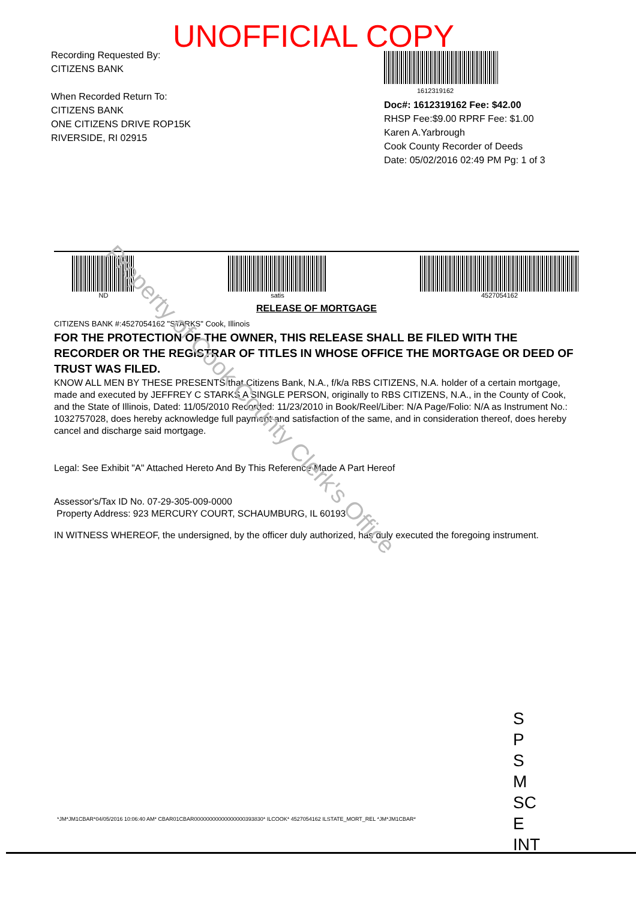UNOFFICIAL COPY
Recording Requested By:
CITIZENS BANK
When Recorded Return To:
CITIZENS BANK
ONE CITIZENS DRIVE ROP15K
RIVERSIDE, RI 02915
1612319162
Doc#: 1612319162 Fee: $42.00
RHSP Fee:$9.00 RPRF Fee: $1.00
Karen A.Yarbrough
Cook County Recorder of Deeds
Date: 05/02/2016 02:49 PM Pg: 1 of 3
ND satis 4527054162
RELEASE OF MORTGAGE
CITIZENS BANK #:4527054162 "STARKS" Cook, Illinois
FOR THE PROTECTION OF THE OWNER, THIS RELEASE SHALL BE FILED WITH THE RECORDER OR THE REGISTRAR OF TITLES IN WHOSE OFFICE THE MORTGAGE OR DEED OF TRUST WAS FILED.
KNOW ALL MEN BY THESE PRESENTS that Citizens Bank, N.A., f/k/a RBS CITIZENS, N.A. holder of a certain mortgage, made and executed by JEFFREY C STARKS A SINGLE PERSON, originally to RBS CITIZENS, N.A., in the County of Cook, and the State of Illinois, Dated: 11/05/2010 Recorded: 11/23/2010 in Book/Reel/Liber: N/A Page/Folio: N/A as Instrument No.: 1032757028, does hereby acknowledge full payment and satisfaction of the same, and in consideration thereof, does hereby cancel and discharge said mortgage.
Legal: See Exhibit "A" Attached Hereto And By This Reference Made A Part Hereof
Assessor's/Tax ID No. 07-29-305-009-0000
Property Address: 923 MERCURY COURT, SCHAUMBURG, IL 60193
IN WITNESS WHEREOF, the undersigned, by the officer duly authorized, has duly executed the foregoing instrument.
Property of Cook County Clerk's Office
S
P
S
M
SC
E
INT
*JM*JM1CBAR*04/05/2016 10:06:40 AM* CBAR01CBAR00000000000000000393830* ILCOOK* 4527054162 ILSTATE_MORT_REL *JM*JM1CBAR*